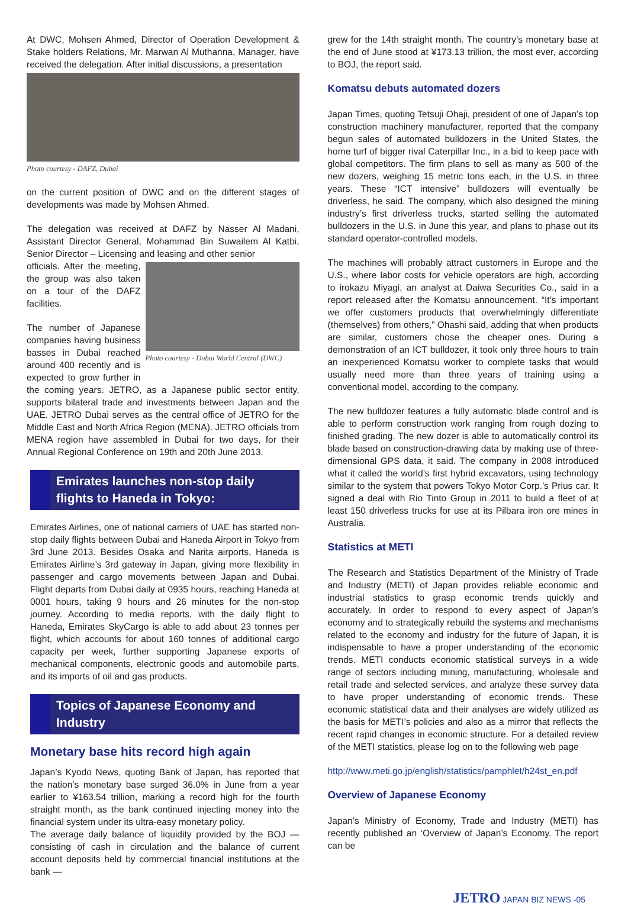At DWC, Mohsen Ahmed, Director of Operation Development & Stake holders Relations, Mr. Marwan Al Muthanna, Manager, have received the delegation. After initial discussions, a presentation
Photo courtesy - DAFZ, Dubai
on the current position of DWC and on the different stages of developments was made by Mohsen Ahmed.
The delegation was received at DAFZ by Nasser Al Madani, Assistant Director General, Mohammad Bin Suwailem Al Katbi, Senior Director – Licensing and leasing and other senior
Photo courtesy - Dubai World Central (DWC)
officials. After the meeting, the group was also taken on a tour of the DAFZ facilities.
The number of Japanese companies having business basses in Dubai reached around 400 recently and is expected to grow further in the coming years. JETRO, as a Japanese public sector entity, supports bilateral trade and investments between Japan and the UAE. JETRO Dubai serves as the central office of JETRO for the Middle East and North Africa Region (MENA). JETRO officials from MENA region have assembled in Dubai for two days, for their Annual Regional Conference on 19th and 20th June 2013.
Emirates launches non-stop daily flights to Haneda in Tokyo:
Emirates Airlines, one of national carriers of UAE has started non-stop daily flights between Dubai and Haneda Airport in Tokyo from 3rd June 2013. Besides Osaka and Narita airports, Haneda is Emirates Airline’s 3rd gateway in Japan, giving more flexibility in passenger and cargo movements between Japan and Dubai. Flight departs from Dubai daily at 0935 hours, reaching Haneda at 0001 hours, taking 9 hours and 26 minutes for the non-stop journey. According to media reports, with the daily flight to Haneda, Emirates SkyCargo is able to add about 23 tonnes per flight, which accounts for about 160 tonnes of additional cargo capacity per week, further supporting Japanese exports of mechanical components, electronic goods and automobile parts, and its imports of oil and gas products.
Topics of Japanese Economy and Industry
Monetary base hits record high again
Japan’s Kyodo News, quoting Bank of Japan, has reported that the nation’s monetary base surged 36.0% in June from a year earlier to ¥163.54 trillion, marking a record high for the fourth straight month, as the bank continued injecting money into the financial system under its ultra-easy monetary policy.
The average daily balance of liquidity provided by the BOJ — consisting of cash in circulation and the balance of current account deposits held by commercial financial institutions at the bank —
grew for the 14th straight month. The country’s monetary base at the end of June stood at ¥173.13 trillion, the most ever, according to BOJ, the report said.
Komatsu debuts automated dozers
Japan Times, quoting Tetsuji Ohaji, president of one of Japan’s top construction machinery manufacturer, reported that the company begun sales of automated bulldozers in the United States, the home turf of bigger rival Caterpillar Inc., in a bid to keep pace with global competitors. The firm plans to sell as many as 500 of the new dozers, weighing 15 metric tons each, in the U.S. in three years. These “ICT intensive” bulldozers will eventually be driverless, he said. The company, which also designed the mining industry’s first driverless trucks, started selling the automated bulldozers in the U.S. in June this year, and plans to phase out its standard operator-controlled models.
The machines will probably attract customers in Europe and the U.S., where labor costs for vehicle operators are high, according to irokazu Miyagi, an analyst at Daiwa Securities Co., said in a report released after the Komatsu announcement. “It’s important we offer customers products that overwhelmingly differentiate (themselves) from others,” Ohashi said, adding that when products are similar, customers chose the cheaper ones. During a demonstration of an ICT bulldozer, it took only three hours to train an inexperienced Komatsu worker to complete tasks that would usually need more than three years of training using a conventional model, according to the company.
The new bulldozer features a fully automatic blade control and is able to perform construction work ranging from rough dozing to finished grading. The new dozer is able to automatically control its blade based on construction-drawing data by making use of three-dimensional GPS data, it said. The company in 2008 introduced what it called the world’s first hybrid excavators, using technology similar to the system that powers Tokyo Motor Corp.’s Prius car. It signed a deal with Rio Tinto Group in 2011 to build a fleet of at least 150 driverless trucks for use at its Pilbara iron ore mines in Australia.
Statistics at METI
The Research and Statistics Department of the Ministry of Trade and Industry (METI) of Japan provides reliable economic and industrial statistics to grasp economic trends quickly and accurately. In order to respond to every aspect of Japan’s economy and to strategically rebuild the systems and mechanisms related to the economy and industry for the future of Japan, it is indispensable to have a proper understanding of the economic trends. METI conducts economic statistical surveys in a wide range of sectors including mining, manufacturing, wholesale and retail trade and selected services, and analyze these survey data to have proper understanding of economic trends. These economic statistical data and their analyses are widely utilized as the basis for METI’s policies and also as a mirror that reflects the recent rapid changes in economic structure. For a detailed review of the METI statistics, please log on to the following web page
http://www.meti.go.jp/english/statistics/pamphlet/h24st_en.pdf
Overview of Japanese Economy
Japan’s Ministry of Economy, Trade and Industry (METI) has recently published an ‘Overview of Japan’s Economy. The report can be
JETRO JAPAN BIZ NEWS -05